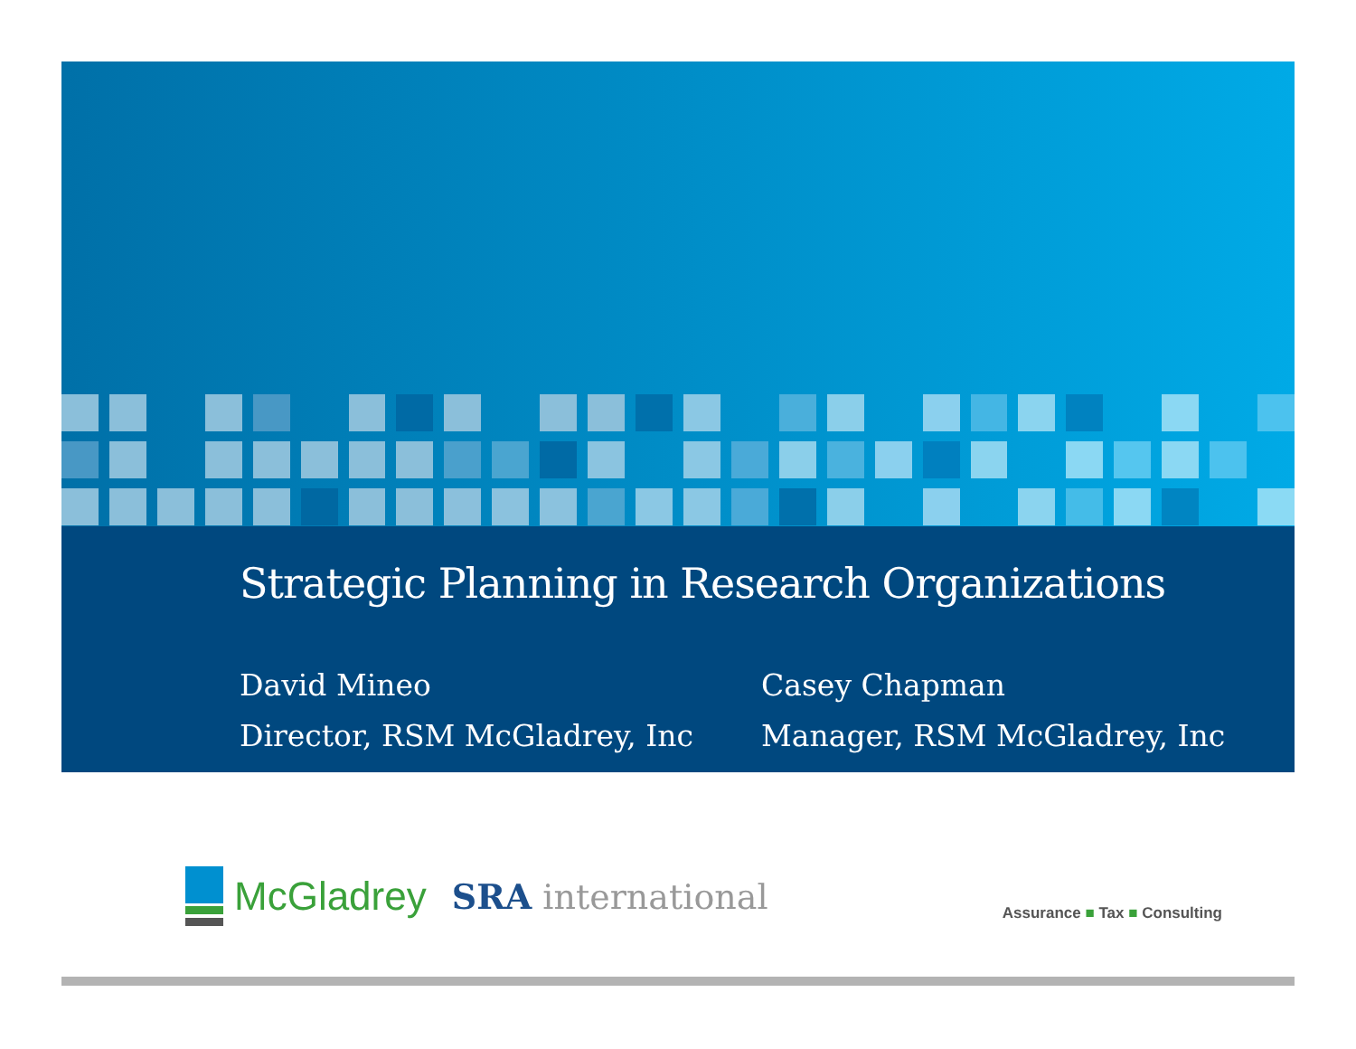Strategic Planning in Research Organizations
David Mineo
Director, RSM McGladrey, Inc
Casey Chapman
Manager, RSM McGladrey, Inc
McGladrey
SRA international
Assurance ■ Tax ■ Consulting